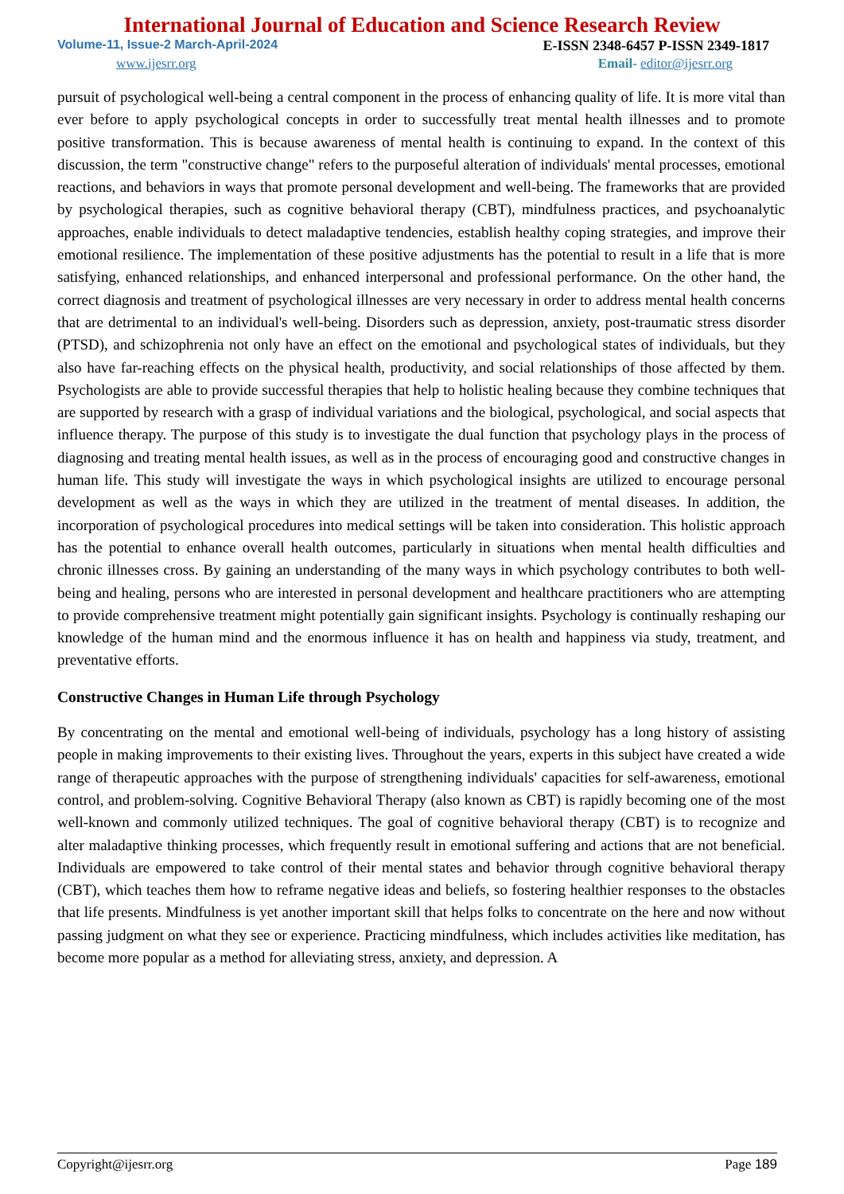International Journal of Education and Science Research Review
Volume-11, Issue-2 March-April-2024 E-ISSN 2348-6457 P-ISSN 2349-1817
www.ijesrr.org Email- editor@ijesrr.org
pursuit of psychological well-being a central component in the process of enhancing quality of life. It is more vital than ever before to apply psychological concepts in order to successfully treat mental health illnesses and to promote positive transformation. This is because awareness of mental health is continuing to expand. In the context of this discussion, the term "constructive change" refers to the purposeful alteration of individuals' mental processes, emotional reactions, and behaviors in ways that promote personal development and well-being. The frameworks that are provided by psychological therapies, such as cognitive behavioral therapy (CBT), mindfulness practices, and psychoanalytic approaches, enable individuals to detect maladaptive tendencies, establish healthy coping strategies, and improve their emotional resilience. The implementation of these positive adjustments has the potential to result in a life that is more satisfying, enhanced relationships, and enhanced interpersonal and professional performance. On the other hand, the correct diagnosis and treatment of psychological illnesses are very necessary in order to address mental health concerns that are detrimental to an individual's well-being. Disorders such as depression, anxiety, post-traumatic stress disorder (PTSD), and schizophrenia not only have an effect on the emotional and psychological states of individuals, but they also have far-reaching effects on the physical health, productivity, and social relationships of those affected by them. Psychologists are able to provide successful therapies that help to holistic healing because they combine techniques that are supported by research with a grasp of individual variations and the biological, psychological, and social aspects that influence therapy. The purpose of this study is to investigate the dual function that psychology plays in the process of diagnosing and treating mental health issues, as well as in the process of encouraging good and constructive changes in human life. This study will investigate the ways in which psychological insights are utilized to encourage personal development as well as the ways in which they are utilized in the treatment of mental diseases. In addition, the incorporation of psychological procedures into medical settings will be taken into consideration. This holistic approach has the potential to enhance overall health outcomes, particularly in situations when mental health difficulties and chronic illnesses cross. By gaining an understanding of the many ways in which psychology contributes to both well-being and healing, persons who are interested in personal development and healthcare practitioners who are attempting to provide comprehensive treatment might potentially gain significant insights. Psychology is continually reshaping our knowledge of the human mind and the enormous influence it has on health and happiness via study, treatment, and preventative efforts.
Constructive Changes in Human Life through Psychology
By concentrating on the mental and emotional well-being of individuals, psychology has a long history of assisting people in making improvements to their existing lives. Throughout the years, experts in this subject have created a wide range of therapeutic approaches with the purpose of strengthening individuals' capacities for self-awareness, emotional control, and problem-solving. Cognitive Behavioral Therapy (also known as CBT) is rapidly becoming one of the most well-known and commonly utilized techniques. The goal of cognitive behavioral therapy (CBT) is to recognize and alter maladaptive thinking processes, which frequently result in emotional suffering and actions that are not beneficial. Individuals are empowered to take control of their mental states and behavior through cognitive behavioral therapy (CBT), which teaches them how to reframe negative ideas and beliefs, so fostering healthier responses to the obstacles that life presents. Mindfulness is yet another important skill that helps folks to concentrate on the here and now without passing judgment on what they see or experience. Practicing mindfulness, which includes activities like meditation, has become more popular as a method for alleviating stress, anxiety, and depression. A
Copyright@ijesrr.org Page 189